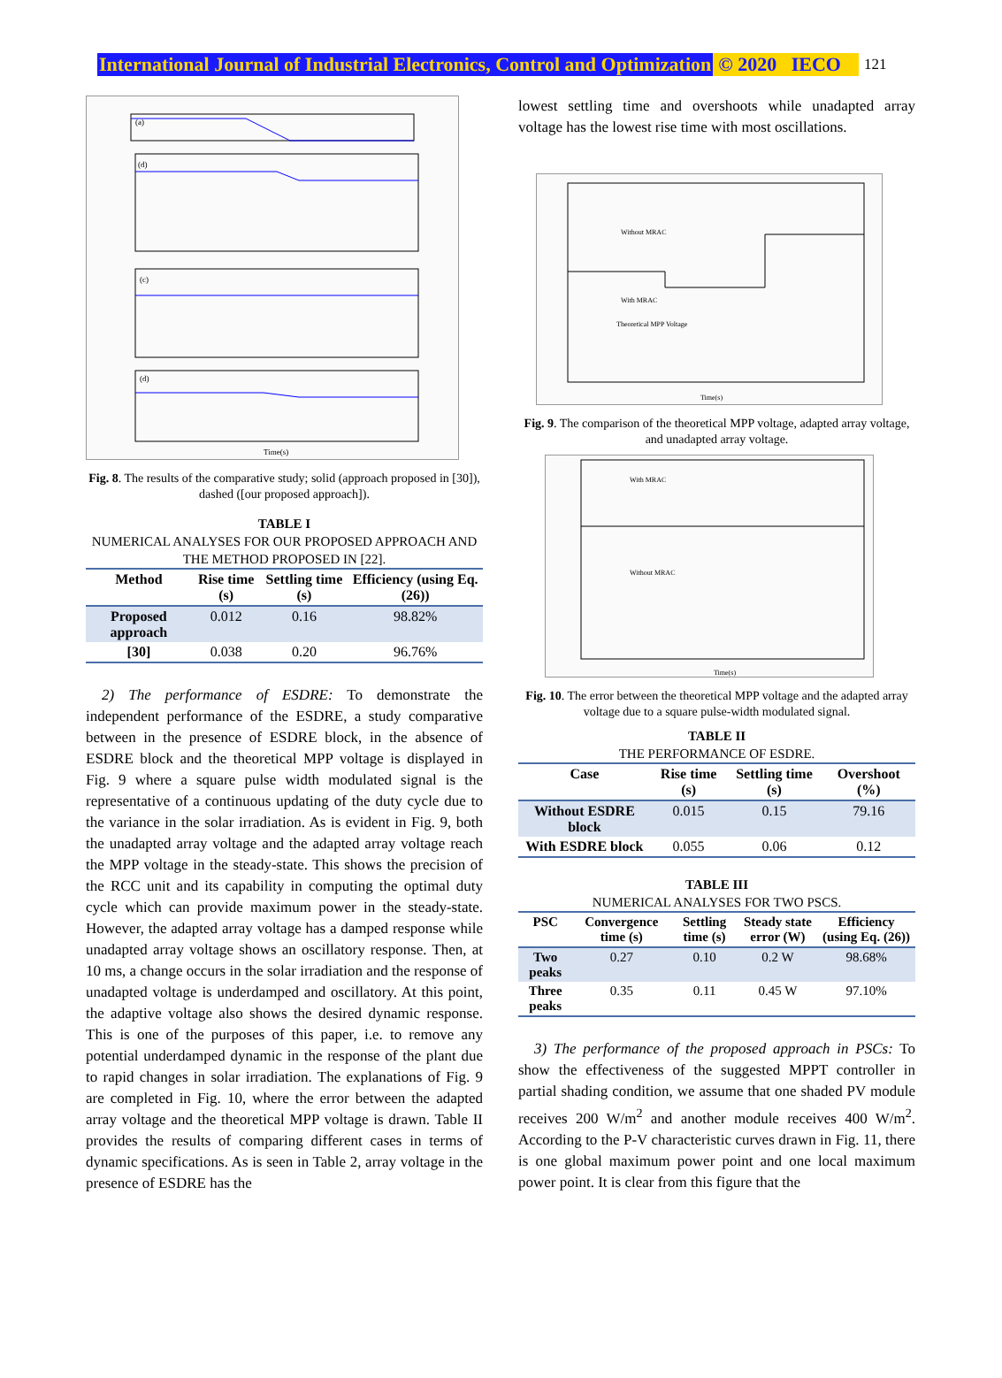International Journal of Industrial Electronics, Control and Optimization © 2020 IECO 121
(a)
(d)
(c)
(d)
Time(s)
Fig. 8. The results of the comparative study; solid (approach proposed in [30]), dashed ([our proposed approach]).
TABLE I
NUMERICAL ANALYSES FOR OUR PROPOSED APPROACH AND THE METHOD PROPOSED IN [22].
| Method | Rise time (s) | Settling time (s) | Efficiency (using Eq. (26)) |
| --- | --- | --- | --- |
| Proposed approach | 0.012 | 0.16 | 98.82% |
| [30] | 0.038 | 0.20 | 96.76% |
2) The performance of ESDRE: To demonstrate the independent performance of the ESDRE, a study comparative between in the presence of ESDRE block, in the absence of ESDRE block and the theoretical MPP voltage is displayed in Fig. 9 where a square pulse width modulated signal is the representative of a continuous updating of the duty cycle due to the variance in the solar irradiation. As is evident in Fig. 9, both the unadapted array voltage and the adapted array voltage reach the MPP voltage in the steady-state. This shows the precision of the RCC unit and its capability in computing the optimal duty cycle which can provide maximum power in the steady-state. However, the adapted array voltage has a damped response while unadapted array voltage shows an oscillatory response. Then, at 10 ms, a change occurs in the solar irradiation and the response of unadapted voltage is underdamped and oscillatory. At this point, the adaptive voltage also shows the desired dynamic response. This is one of the purposes of this paper, i.e. to remove any potential underdamped dynamic in the response of the plant due to rapid changes in solar irradiation. The explanations of Fig. 9 are completed in Fig. 10, where the error between the adapted array voltage and the theoretical MPP voltage is drawn. Table II provides the results of comparing different cases in terms of dynamic specifications. As is seen in Table 2, array voltage in the presence of ESDRE has the
lowest settling time and overshoots while unadapted array voltage has the lowest rise time with most oscillations.
Without MRAC
With MRAC
Theoretical MPP Voltage
Time(s)
Fig. 9. The comparison of the theoretical MPP voltage, adapted array voltage, and unadapted array voltage.
With MRAC
Without MRAC
Time(s)
Fig. 10. The error between the theoretical MPP voltage and the adapted array voltage due to a square pulse-width modulated signal.
TABLE II
THE PERFORMANCE OF ESDRE.
| Case | Rise time (s) | Settling time (s) | Overshoot (%) |
| --- | --- | --- | --- |
| Without ESDRE block | 0.015 | 0.15 | 79.16 |
| With ESDRE block | 0.055 | 0.06 | 0.12 |
TABLE III
NUMERICAL ANALYSES FOR TWO PSCS.
| PSC | Convergence time (s) | Settling time (s) | Steady state error (W) | Efficiency (using Eq. (26)) |
| --- | --- | --- | --- | --- |
| Two peaks | 0.27 | 0.10 | 0.2 W | 98.68% |
| Three peaks | 0.35 | 0.11 | 0.45 W | 97.10% |
3) The performance of the proposed approach in PSCs: To show the effectiveness of the suggested MPPT controller in partial shading condition, we assume that one shaded PV module receives 200 W/m<sup>2</sup> and another module receives 400 W/m<sup>2</sup>. According to the P-V characteristic curves drawn in Fig. 11, there is one global maximum power point and one local maximum power point. It is clear from this figure that the